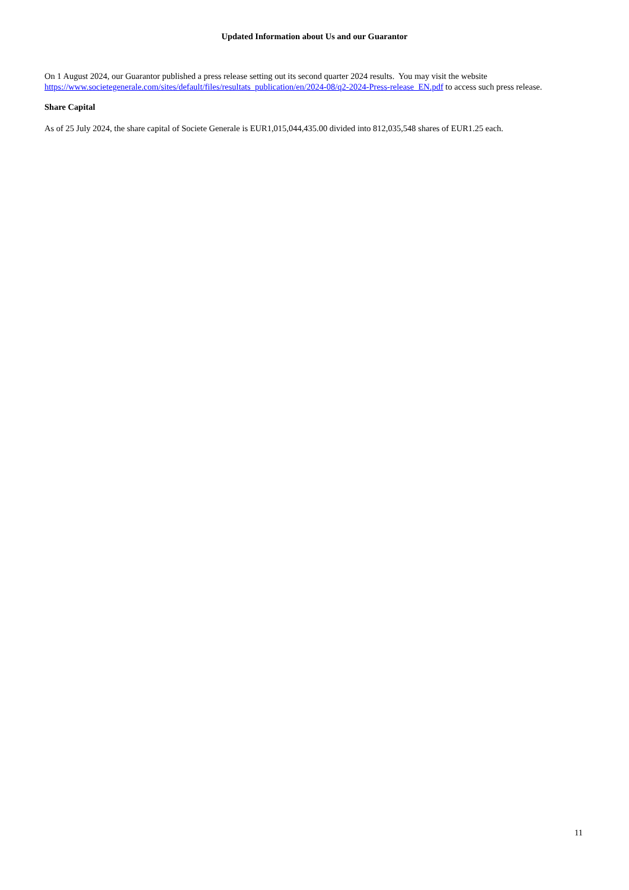Updated Information about Us and our Guarantor
On 1 August 2024, our Guarantor published a press release setting out its second quarter 2024 results. You may visit the website https://www.societegenerale.com/sites/default/files/resultats_publication/en/2024-08/q2-2024-Press-release_EN.pdf to access such press release.
Share Capital
As of 25 July 2024, the share capital of Societe Generale is EUR1,015,044,435.00 divided into 812,035,548 shares of EUR1.25 each.
11